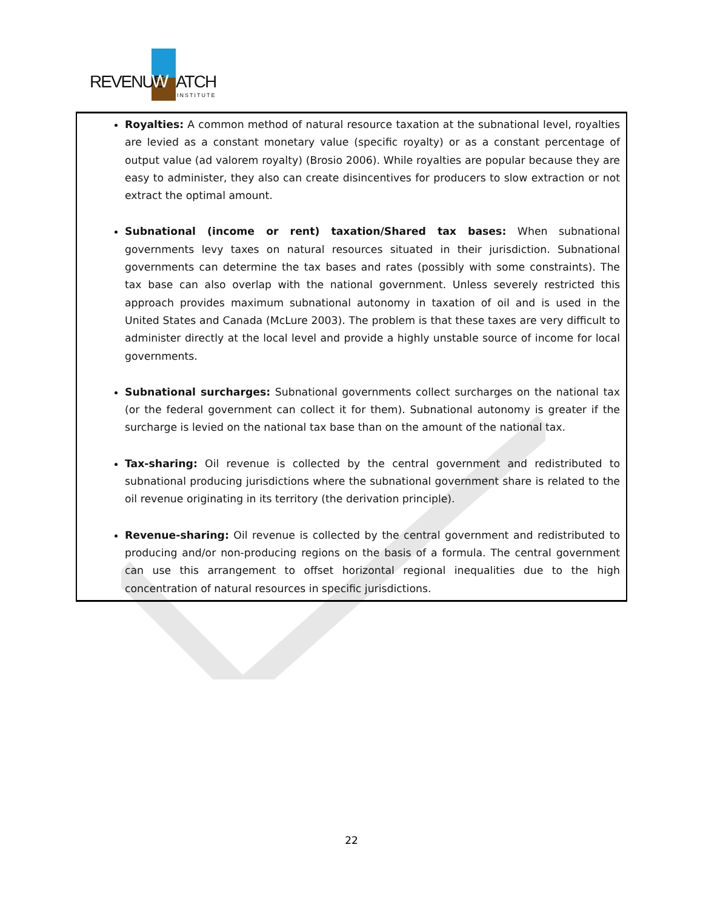REVENUE
W
ATCH
INSTITUTE
Royalties: A common method of natural resource taxation at the subnational level, royalties are levied as a constant monetary value (specific royalty) or as a constant percentage of output value (ad valorem royalty) (Brosio 2006). While royalties are popular because they are easy to administer, they also can create disincentives for producers to slow extraction or not extract the optimal amount.
Subnational (income or rent) taxation/Shared tax bases: When subnational governments levy taxes on natural resources situated in their jurisdiction. Subnational governments can determine the tax bases and rates (possibly with some constraints). The tax base can also overlap with the national government. Unless severely restricted this approach provides maximum subnational autonomy in taxation of oil and is used in the United States and Canada (McLure 2003). The problem is that these taxes are very difficult to administer directly at the local level and provide a highly unstable source of income for local governments.
Subnational surcharges: Subnational governments collect surcharges on the national tax (or the federal government can collect it for them). Subnational autonomy is greater if the surcharge is levied on the national tax base than on the amount of the national tax.
Tax-sharing: Oil revenue is collected by the central government and redistributed to subnational producing jurisdictions where the subnational government share is related to the oil revenue originating in its territory (the derivation principle).
Revenue-sharing: Oil revenue is collected by the central government and redistributed to producing and/or non-producing regions on the basis of a formula. The central government can use this arrangement to offset horizontal regional inequalities due to the high concentration of natural resources in specific jurisdictions.
22